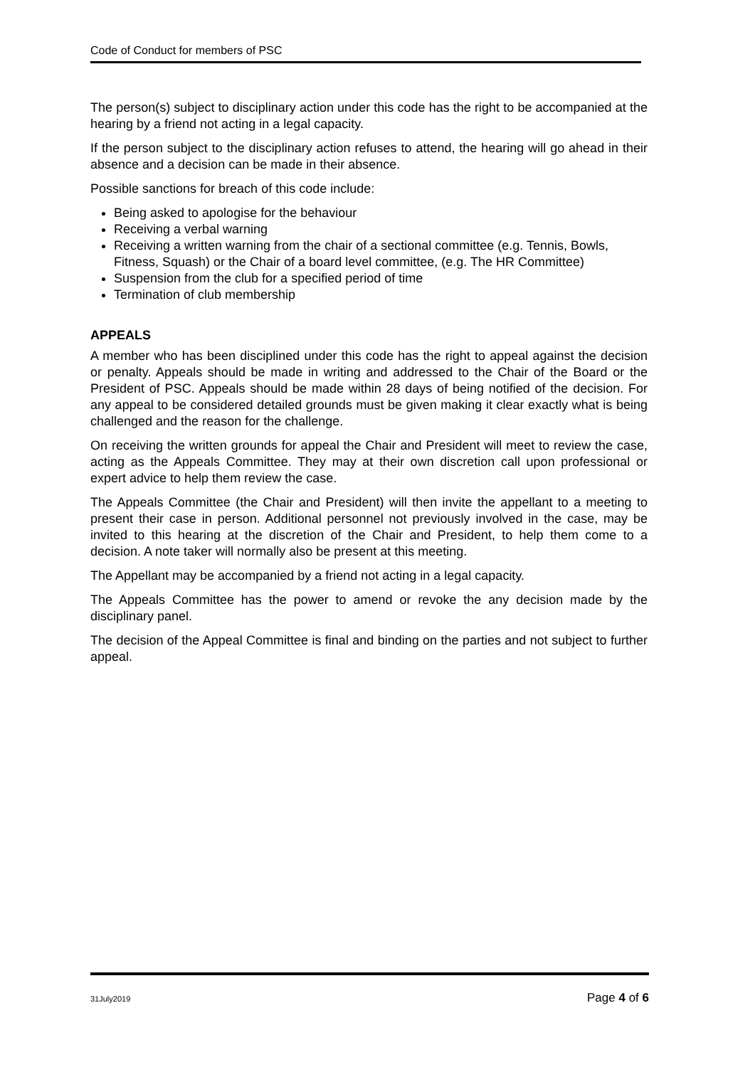Code of Conduct for members of PSC
The person(s) subject to disciplinary action under this code has the right to be accompanied at the hearing by a friend not acting in a legal capacity.
If the person subject to the disciplinary action refuses to attend, the hearing will go ahead in their absence and a decision can be made in their absence.
Possible sanctions for breach of this code include:
Being asked to apologise for the behaviour
Receiving a verbal warning
Receiving a written warning from the chair of a sectional committee (e.g. Tennis, Bowls, Fitness, Squash) or the Chair of a board level committee, (e.g. The HR Committee)
Suspension from the club for a specified period of time
Termination of club membership
APPEALS
A member who has been disciplined under this code has the right to appeal against the decision or penalty. Appeals should be made in writing and addressed to the Chair of the Board or the President of PSC. Appeals should be made within 28 days of being notified of the decision. For any appeal to be considered detailed grounds must be given making it clear exactly what is being challenged and the reason for the challenge.
On receiving the written grounds for appeal the Chair and President will meet to review the case, acting as the Appeals Committee. They may at their own discretion call upon professional or expert advice to help them review the case.
The Appeals Committee (the Chair and President) will then invite the appellant to a meeting to present their case in person. Additional personnel not previously involved in the case, may be invited to this hearing at the discretion of the Chair and President, to help them come to a decision. A note taker will normally also be present at this meeting.
The Appellant may be accompanied by a friend not acting in a legal capacity.
The Appeals Committee has the power to amend or revoke the any decision made by the disciplinary panel.
The decision of the Appeal Committee is final and binding on the parties and not subject to further appeal.
31July2019 Page 4 of 6